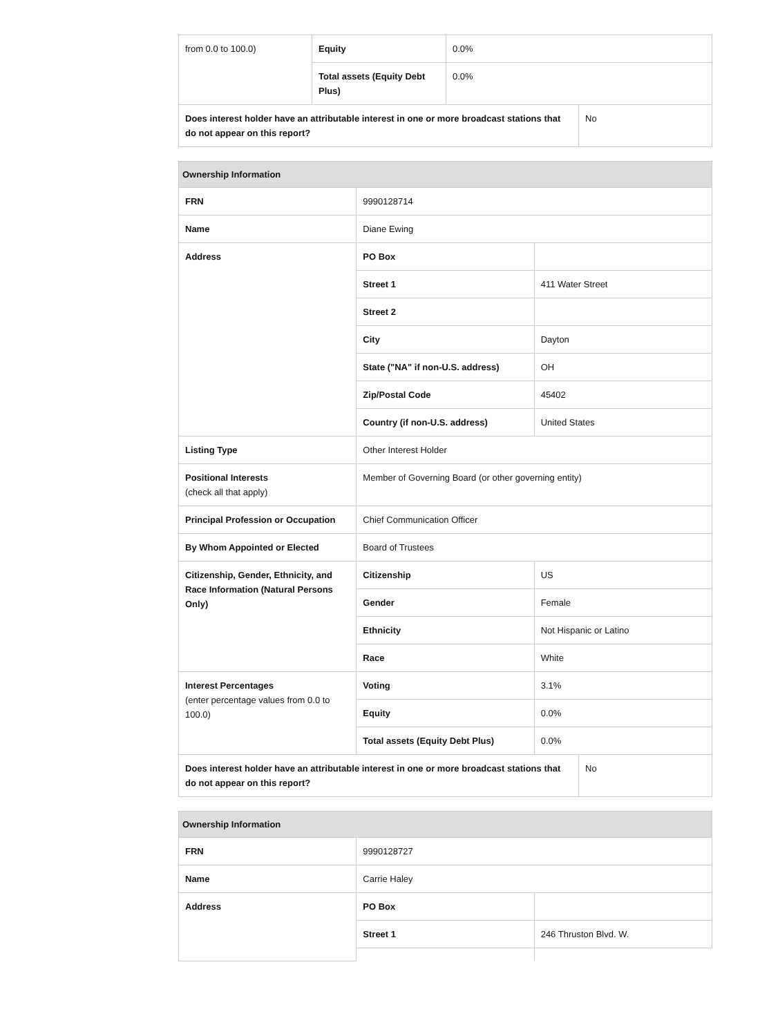| from 0.0 to 100.0) | Equity | 0.0% |
| | Total assets (Equity Debt Plus) | 0.0% |
| Does interest holder have an attributable interest in one or more broadcast stations that do not appear on this report? | No |
| Ownership Information | | |
| FRN | 9990128714 | |
| Name | Diane Ewing | |
| Address | PO Box | |
| | Street 1 | 411 Water Street |
| | Street 2 | |
| | City | Dayton |
| | State ("NA" if non-U.S. address) | OH |
| | Zip/Postal Code | 45402 |
| | Country (if non-U.S. address) | United States |
| Listing Type | Other Interest Holder | |
| Positional Interests (check all that apply) | Member of Governing Board (or other governing entity) | |
| Principal Profession or Occupation | Chief Communication Officer | |
| By Whom Appointed or Elected | Board of Trustees | |
| Citizenship, Gender, Ethnicity, and Race Information (Natural Persons Only) | Citizenship | US |
| | Gender | Female |
| | Ethnicity | Not Hispanic or Latino |
| | Race | White |
| Interest Percentages (enter percentage values from 0.0 to 100.0) | Voting | 3.1% |
| | Equity | 0.0% |
| | Total assets (Equity Debt Plus) | 0.0% |
| Does interest holder have an attributable interest in one or more broadcast stations that do not appear on this report? | No |
| Ownership Information | | |
| FRN | 9990128727 | |
| Name | Carrie Haley | |
| Address | PO Box | |
| | Street 1 | 246 Thruston Blvd. W. |